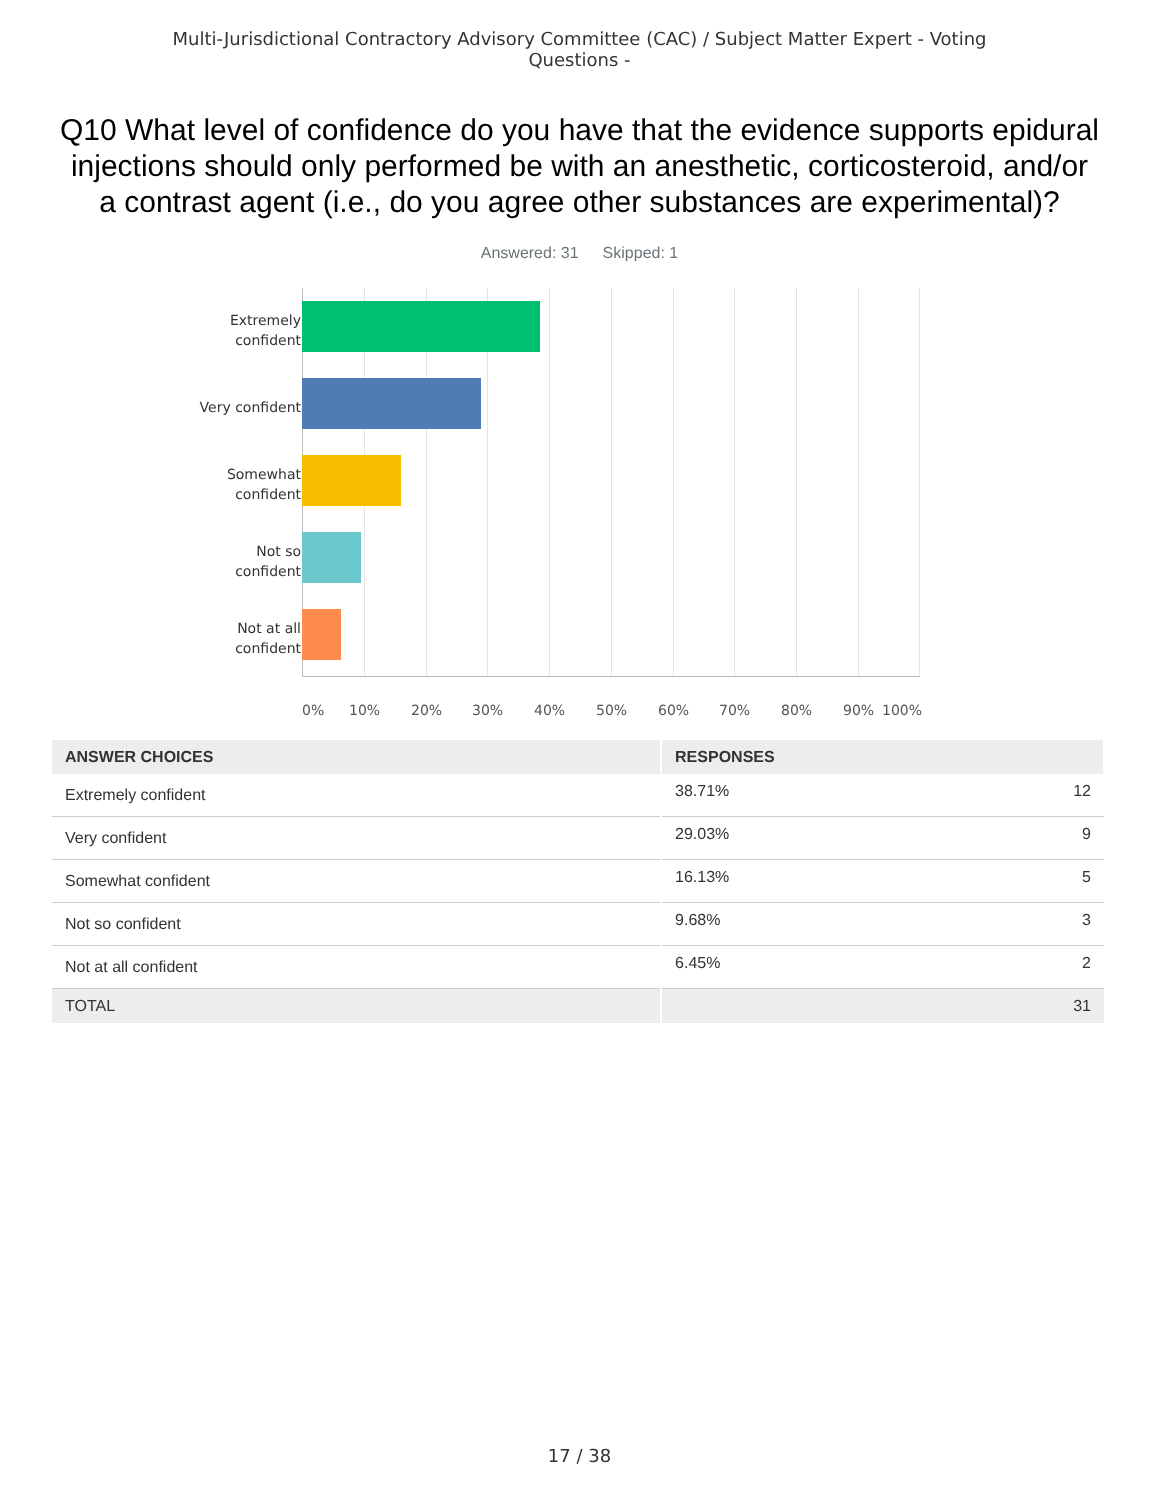Multi-Jurisdictional Contractory Advisory Committee (CAC) / Subject Matter Expert - Voting Questions -
Q10 What level of confidence do you have that the evidence supports epidural injections should only performed be with an anesthetic, corticosteroid, and/or a contrast agent (i.e., do you agree other substances are experimental)?
Answered: 31 Skipped: 1
Extremely
confident
Very confident
Somewhat
confident
Not so
confident
Not at all
confident
0% 10% 20% 30% 40% 50% 60% 70% 80% 90% 100%
| ANSWER CHOICES | RESPONSES | |
| --- | --- | --- |
| Extremely confident | 38.71% | 12 |
| Very confident | 29.03% | 9 |
| Somewhat confident | 16.13% | 5 |
| Not so confident | 9.68% | 3 |
| Not at all confident | 6.45% | 2 |
| TOTAL | | 31 |
17 / 38